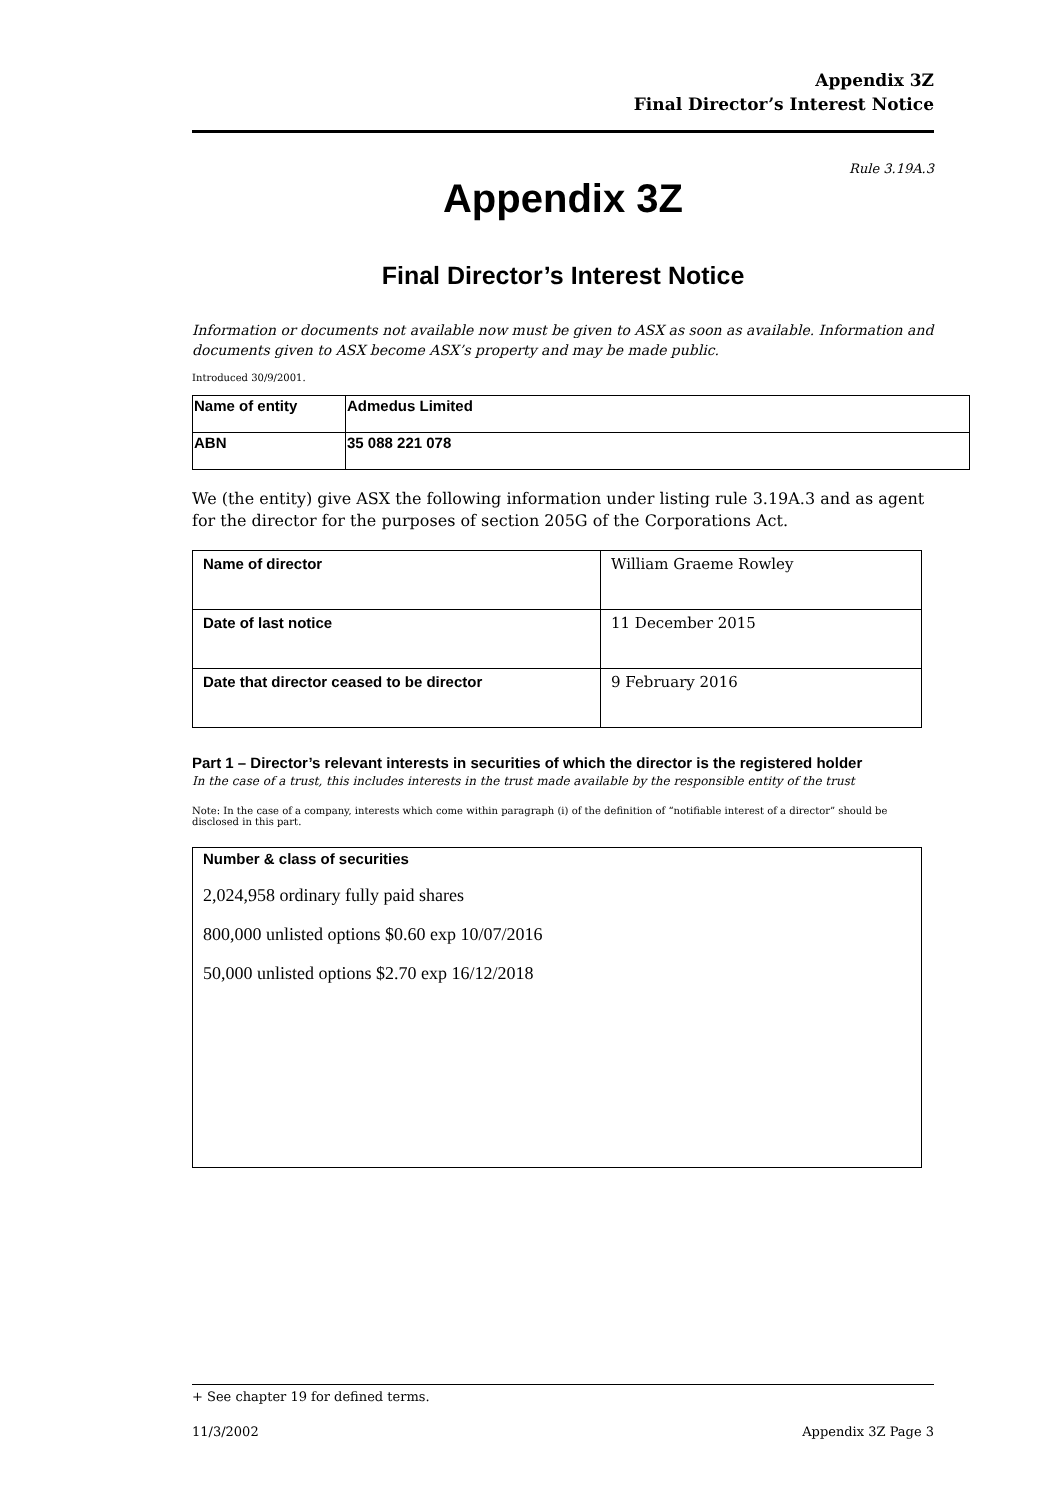Appendix 3Z
Final Director’s Interest Notice
Rule 3.19A.3
Appendix 3Z
Final Director’s Interest Notice
Information or documents not available now must be given to ASX as soon as available. Information and documents given to ASX become ASX’s property and may be made public.
Introduced 30/9/2001.
| Name of entity | Admedus Limited |
| ABN | 35 088 221 078 |
We (the entity) give ASX the following information under listing rule 3.19A.3 and as agent for the director for the purposes of section 205G of the Corporations Act.
| Name of director | William Graeme Rowley |
| Date of last notice | 11 December 2015 |
| Date that director ceased to be director | 9 February 2016 |
Part 1 – Director’s relevant interests in securities of which the director is the registered holder
In the case of a trust, this includes interests in the trust made available by the responsible entity of the trust
Note: In the case of a company, interests which come within paragraph (i) of the definition of “notifiable interest of a director” should be disclosed in this part.
| Number & class of securities 2,024,958 ordinary fully paid shares 800,000 unlisted options $0.60 exp 10/07/2016 50,000 unlisted options $2.70 exp 16/12/2018 |
+ See chapter 19 for defined terms.
11/3/2002 Appendix 3Z Page 3